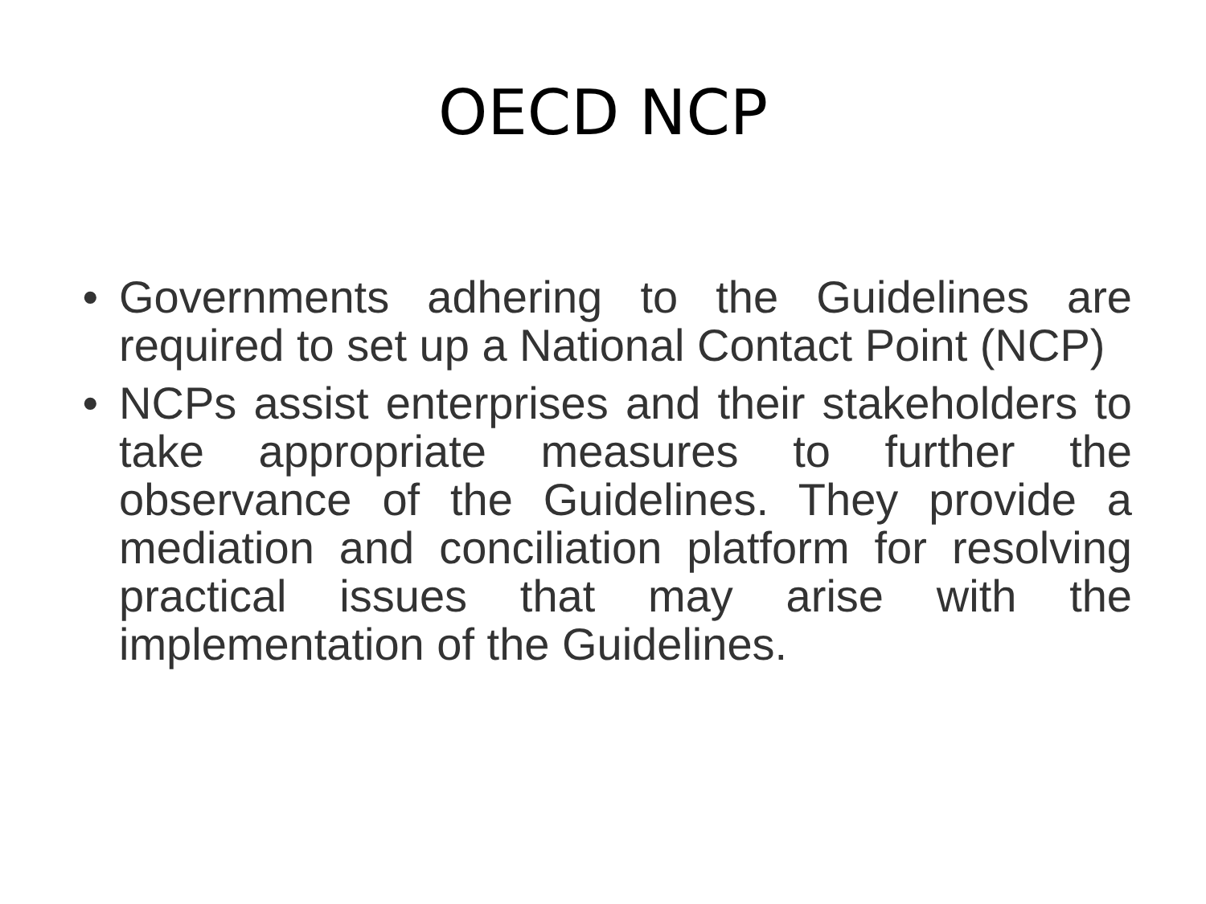OECD NCP
• Governments adhering to the Guidelines are required to set up a National Contact Point (NCP)
• NCPs assist enterprises and their stakeholders to take appropriate measures to further the observance of the Guidelines. They provide a mediation and conciliation platform for resolving practical issues that may arise with the implementation of the Guidelines.